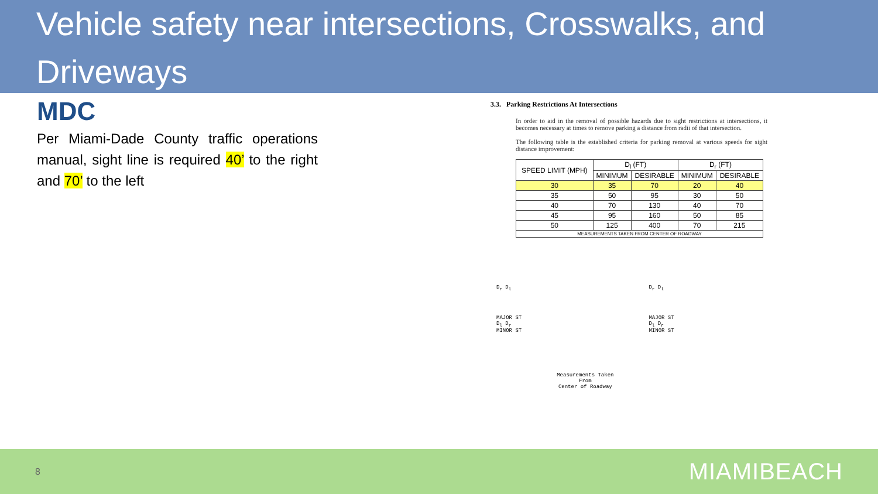Vehicle safety near intersections, Crosswalks, and Driveways
MDC
Per Miami-Dade County traffic operations manual, sight line is required 40’ to the right and 70’ to the left
3.3. Parking Restrictions At Intersections
In order to aid in the removal of possible hazards due to sight restrictions at intersections, it becomes necessary at times to remove parking a distance from radii of that intersection.
The following table is the established criteria for parking removal at various speeds for sight distance improvement:
| SPEED LIMIT (MPH) | D<sub>l</sub> (FT) | | D<sub>r</sub> (FT) | |
| --- | --- | --- | --- | --- |
| | MINIMUM | DESIRABLE | MINIMUM | DESIRABLE |
| 30 | 35 | 70 | 20 | 40 |
| 35 | 50 | 95 | 30 | 50 |
| 40 | 70 | 130 | 40 | 70 |
| 45 | 95 | 160 | 50 | 85 |
| 50 | 125 | 400 | 70 | 215 |
| MEASUREMENTS TAKEN FROM CENTER OF ROADWAY | | | | |
D<sub>r</sub> D<sub>l</sub>
MAJOR ST
D<sub>l</sub> D<sub>r</sub>
MINOR ST
Measurements Taken
From
Center of Roadway
D<sub>r</sub> D<sub>l</sub>
MAJOR ST
D<sub>l</sub> D<sub>r</sub>
MINOR ST
8 MIAMIBEACH